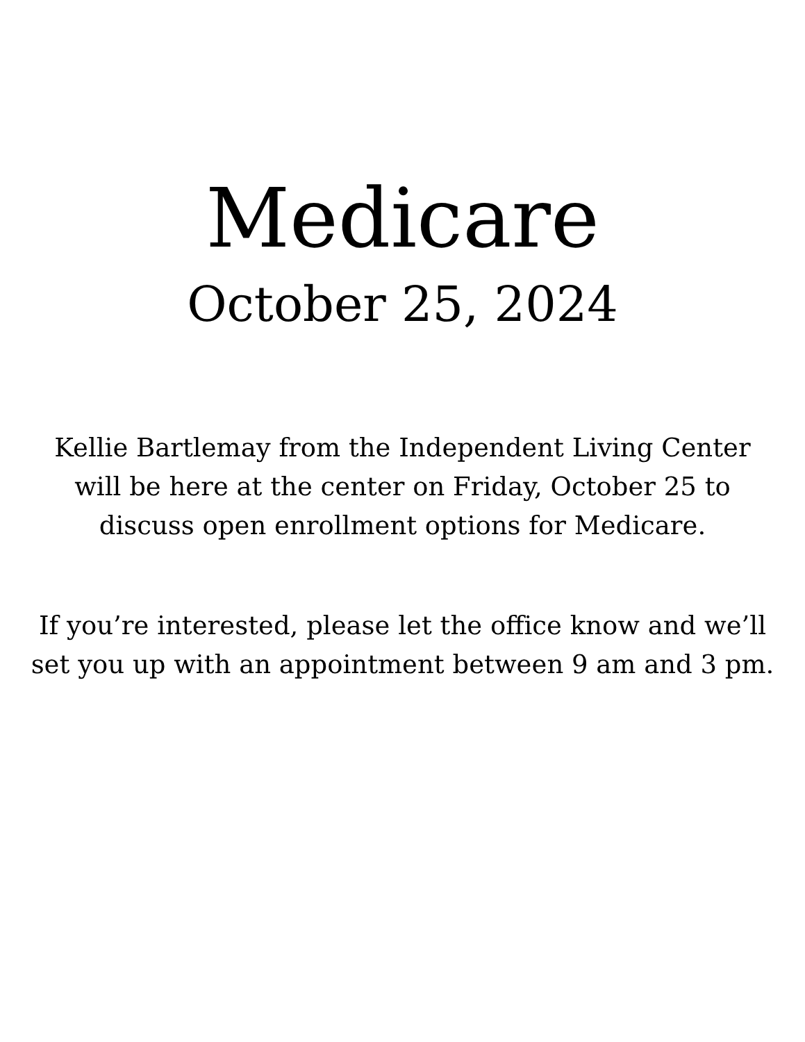Medicare
October 25, 2024
Kellie Bartlemay from the Independent Living Center will be here at the center on Friday, October 25 to discuss open enrollment options for Medicare.
If you’re interested, please let the office know and we’ll set you up with an appointment between 9 am and 3 pm.